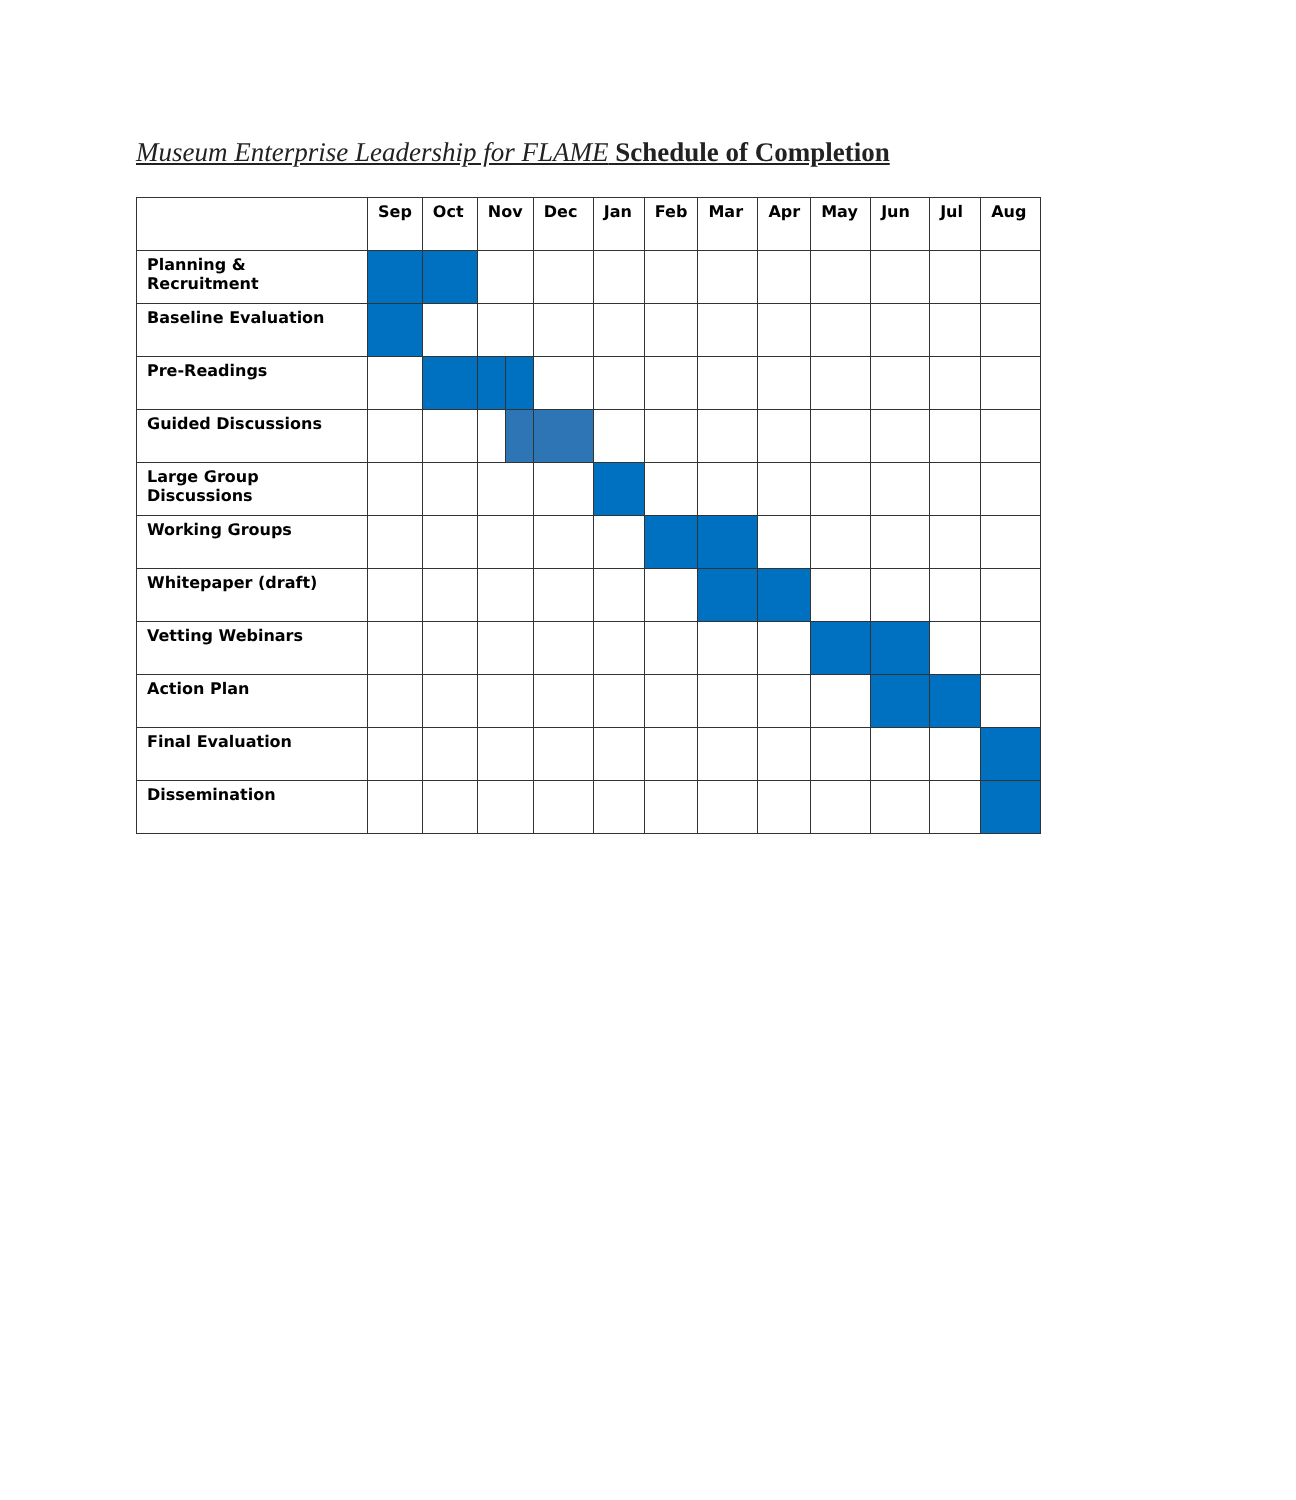Museum Enterprise Leadership for FLAME Schedule of Completion
| | Sep | Oct | Nov | | Dec | Jan | Feb | Mar | Apr | May | Jun | Jul | Aug |
| --- | --- | --- | --- | --- | --- | --- | --- | --- | --- | --- | --- | --- | --- |
| Planning & Recruitment | | | | | | | | | | | | | |
| Baseline Evaluation | | | | | | | | | | | | | |
| Pre-Readings | | | | | | | | | | | | | |
| Guided Discussions | | | | | | | | | | | | | |
| Large Group Discussions | | | | | | | | | | | | | |
| Working Groups | | | | | | | | | | | | | |
| Whitepaper (draft) | | | | | | | | | | | | | |
| Vetting Webinars | | | | | | | | | | | | | |
| Action Plan | | | | | | | | | | | | | |
| Final Evaluation | | | | | | | | | | | | | |
| Dissemination | | | | | | | | | | | | | |